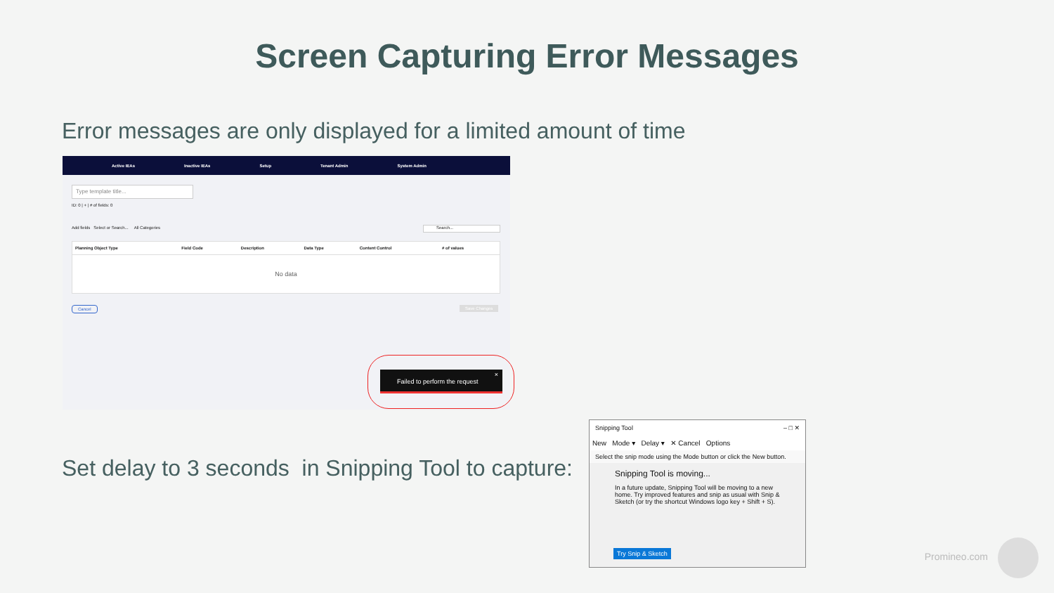Screen Capturing Error Messages
Error messages are only displayed for a limited amount of time
Active IEAs Inactive IEAs Setup Tenant Admin System Admin
Type template title...
ID: 0 | + | # of fields: 0
Add fields Select or Search... All Categories
Search...
| Planning Object Type | Field Code | Description | Data Type | Content Control | # of values |
| --- | --- | --- | --- | --- | --- |
| No data | | | | | |
Cancel Save Changes
Failed to perform the request
×
Set delay to 3 seconds in Snipping Tool to capture:
Snipping Tool – □ ✕
New Mode ▾ Delay ▾ ✕ Cancel Options
Select the snip mode using the Mode button or click the New button.
Snipping Tool is moving...
In a future update, Snipping Tool will be moving to a new home. Try improved features and snip as usual with Snip & Sketch (or try the shortcut Windows logo key + Shift + S).
Try Snip & Sketch
Promineo.com